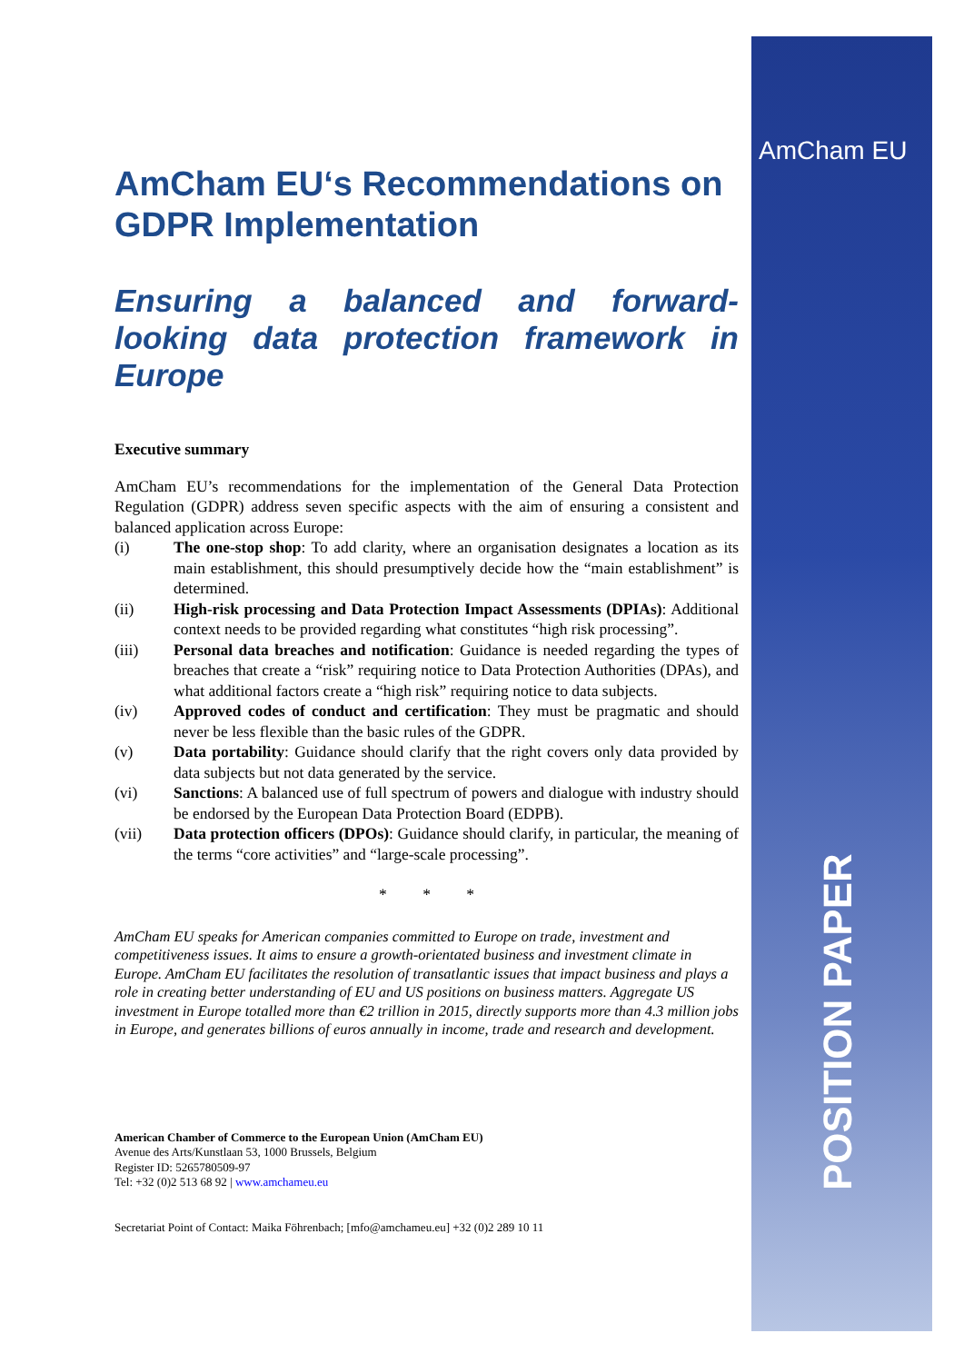AmCham EU
AmCham EU‘s Recommendations on GDPR Implementation
Ensuring a balanced and forward-looking data protection framework in Europe
Executive summary
AmCham EU’s recommendations for the implementation of the General Data Protection Regulation (GDPR) address seven specific aspects with the aim of ensuring a consistent and balanced application across Europe:
(i) The one-stop shop: To add clarity, where an organisation designates a location as its main establishment, this should presumptively decide how the “main establishment” is determined.
(ii) High-risk processing and Data Protection Impact Assessments (DPIAs): Additional context needs to be provided regarding what constitutes “high risk processing”.
(iii) Personal data breaches and notification: Guidance is needed regarding the types of breaches that create a “risk” requiring notice to Data Protection Authorities (DPAs), and what additional factors create a “high risk” requiring notice to data subjects.
(iv) Approved codes of conduct and certification: They must be pragmatic and should never be less flexible than the basic rules of the GDPR.
(v) Data portability: Guidance should clarify that the right covers only data provided by data subjects but not data generated by the service.
(vi) Sanctions: A balanced use of full spectrum of powers and dialogue with industry should be endorsed by the European Data Protection Board (EDPB).
(vii) Data protection officers (DPOs): Guidance should clarify, in particular, the meaning of the terms “core activities” and “large-scale processing”.
* * *
AmCham EU speaks for American companies committed to Europe on trade, investment and competitiveness issues. It aims to ensure a growth-orientated business and investment climate in Europe. AmCham EU facilitates the resolution of transatlantic issues that impact business and plays a role in creating better understanding of EU and US positions on business matters. Aggregate US investment in Europe totalled more than €2 trillion in 2015, directly supports more than 4.3 million jobs in Europe, and generates billions of euros annually in income, trade and research and development.
American Chamber of Commerce to the European Union (AmCham EU)
Avenue des Arts/Kunstlaan 53, 1000 Brussels, Belgium
Register ID: 5265780509-97
Tel: +32 (0)2 513 68 92 | www.amchameu.eu
Secretariat Point of Contact: Maika Föhrenbach; [mfo@amchameu.eu] +32 (0)2 289 10 11
POSITION PAPER